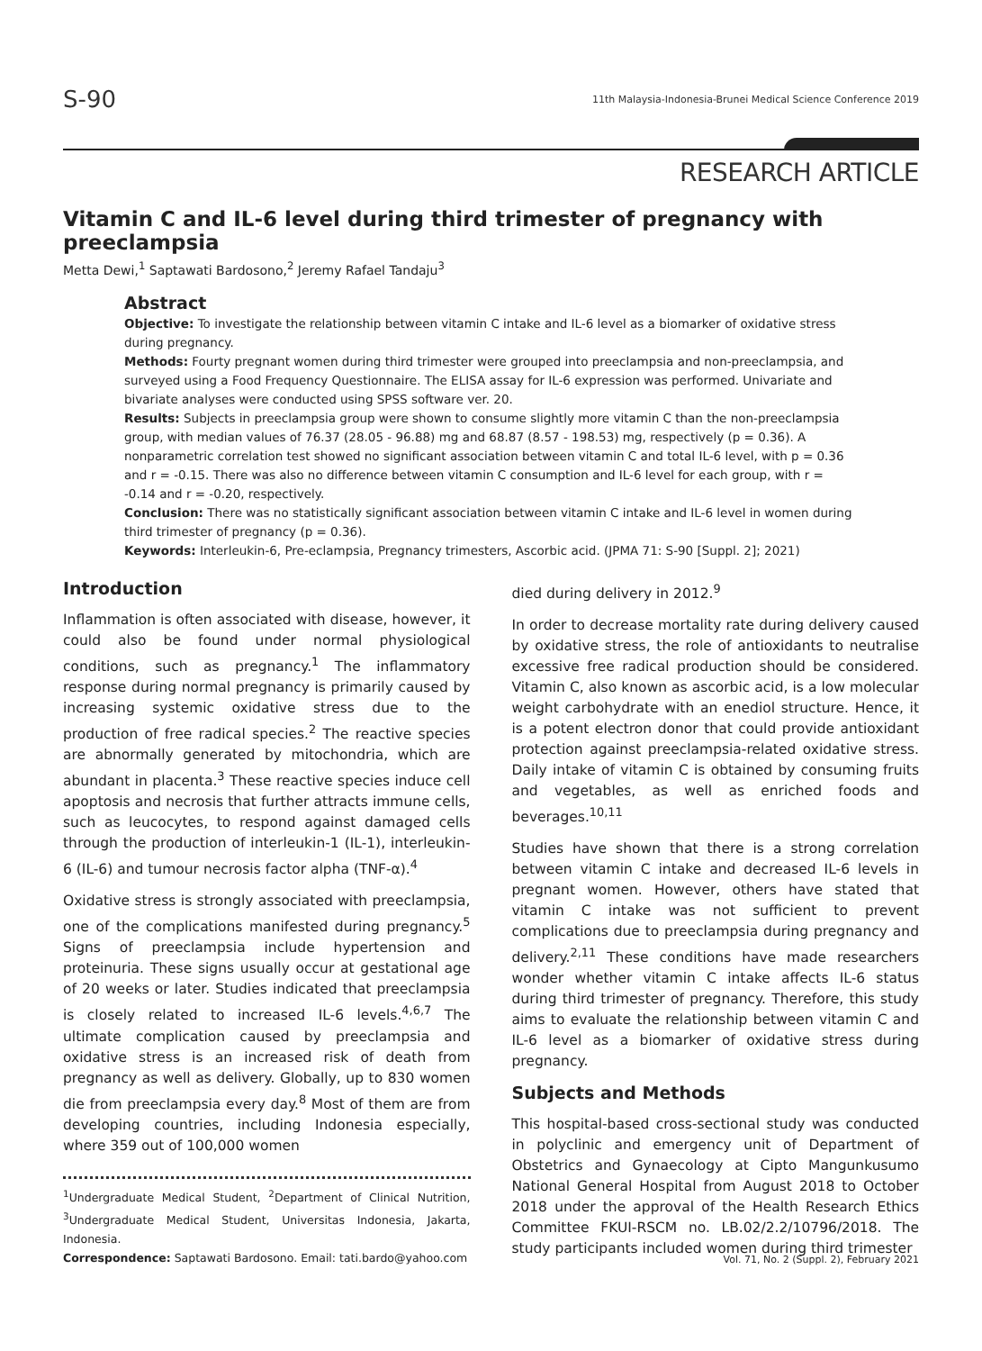S-90
11th Malaysia-Indonesia-Brunei Medical Science Conference 2019
RESEARCH ARTICLE
Vitamin C and IL-6 level during third trimester of pregnancy with preeclampsia
Metta Dewi,<sup>1</sup> Saptawati Bardosono,<sup>2</sup> Jeremy Rafael Tandaju<sup>3</sup>
Abstract
Objective: To investigate the relationship between vitamin C intake and IL-6 level as a biomarker of oxidative stress during pregnancy.
Methods: Fourty pregnant women during third trimester were grouped into preeclampsia and non-preeclampsia, and surveyed using a Food Frequency Questionnaire. The ELISA assay for IL-6 expression was performed. Univariate and bivariate analyses were conducted using SPSS software ver. 20.
Results: Subjects in preeclampsia group were shown to consume slightly more vitamin C than the non-preeclampsia group, with median values of 76.37 (28.05 - 96.88) mg and 68.87 (8.57 - 198.53) mg, respectively (p = 0.36). A nonparametric correlation test showed no significant association between vitamin C and total IL-6 level, with p = 0.36 and r = -0.15. There was also no difference between vitamin C consumption and IL-6 level for each group, with r = -0.14 and r = -0.20, respectively.
Conclusion: There was no statistically significant association between vitamin C intake and IL-6 level in women during third trimester of pregnancy (p = 0.36).
Keywords: Interleukin-6, Pre-eclampsia, Pregnancy trimesters, Ascorbic acid. (JPMA 71: S-90 [Suppl. 2]; 2021)
Introduction
Inflammation is often associated with disease, however, it could also be found under normal physiological conditions, such as pregnancy.<sup>1</sup> The inflammatory response during normal pregnancy is primarily caused by increasing systemic oxidative stress due to the production of free radical species.<sup>2</sup> The reactive species are abnormally generated by mitochondria, which are abundant in placenta.<sup>3</sup> These reactive species induce cell apoptosis and necrosis that further attracts immune cells, such as leucocytes, to respond against damaged cells through the production of interleukin-1 (IL-1), interleukin-6 (IL-6) and tumour necrosis factor alpha (TNF-α).<sup>4</sup>
Oxidative stress is strongly associated with preeclampsia, one of the complications manifested during pregnancy.<sup>5</sup> Signs of preeclampsia include hypertension and proteinuria. These signs usually occur at gestational age of 20 weeks or later. Studies indicated that preeclampsia is closely related to increased IL-6 levels.<sup>4,6,7</sup> The ultimate complication caused by preeclampsia and oxidative stress is an increased risk of death from pregnancy as well as delivery. Globally, up to 830 women die from preeclampsia every day.<sup>8</sup> Most of them are from developing countries, including Indonesia especially, where 359 out of 100,000 women
<sup>1</sup> Undergraduate Medical Student, <sup>2</sup>Department of Clinical Nutrition, <sup>3</sup>Undergraduate Medical Student, Universitas Indonesia, Jakarta, Indonesia.
Correspondence: Saptawati Bardosono. Email: tati.bardo@yahoo.com
died during delivery in 2012.<sup>9</sup>
In order to decrease mortality rate during delivery caused by oxidative stress, the role of antioxidants to neutralise excessive free radical production should be considered. Vitamin C, also known as ascorbic acid, is a low molecular weight carbohydrate with an enediol structure. Hence, it is a potent electron donor that could provide antioxidant protection against preeclampsia-related oxidative stress. Daily intake of vitamin C is obtained by consuming fruits and vegetables, as well as enriched foods and beverages.<sup>10,11</sup>
Studies have shown that there is a strong correlation between vitamin C intake and decreased IL-6 levels in pregnant women. However, others have stated that vitamin C intake was not sufficient to prevent complications due to preeclampsia during pregnancy and delivery.<sup>2,11</sup> These conditions have made researchers wonder whether vitamin C intake affects IL-6 status during third trimester of pregnancy. Therefore, this study aims to evaluate the relationship between vitamin C and IL-6 level as a biomarker of oxidative stress during pregnancy.
Subjects and Methods
This hospital-based cross-sectional study was conducted in polyclinic and emergency unit of Department of Obstetrics and Gynaecology at Cipto Mangunkusumo National General Hospital from August 2018 to October 2018 under the approval of the Health Research Ethics Committee FKUI-RSCM no. LB.02/2.2/10796/2018. The study participants included women during third trimester
Vol. 71, No. 2 (Suppl. 2), February 2021